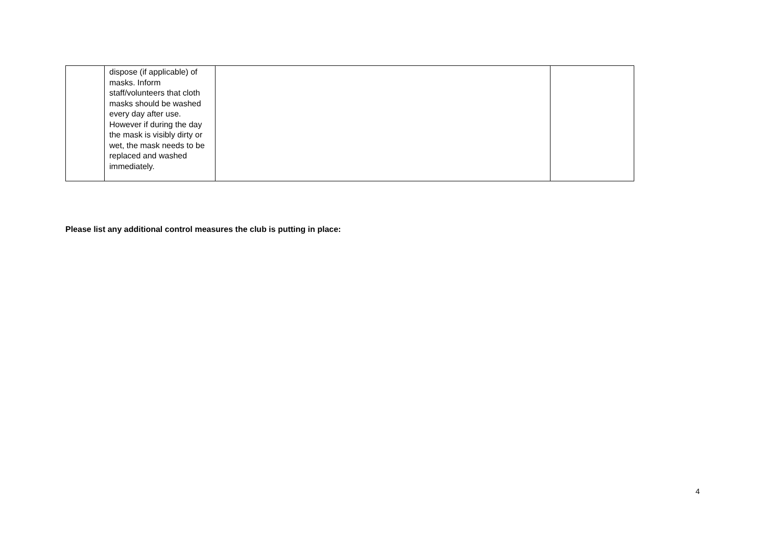| | dispose (if applicable) of masks. Inform staff/volunteers that cloth masks should be washed every day after use. However if during the day the mask is visibly dirty or wet, the mask needs to be replaced and washed immediately. | | |
Please list any additional control measures the club is putting in place:
4